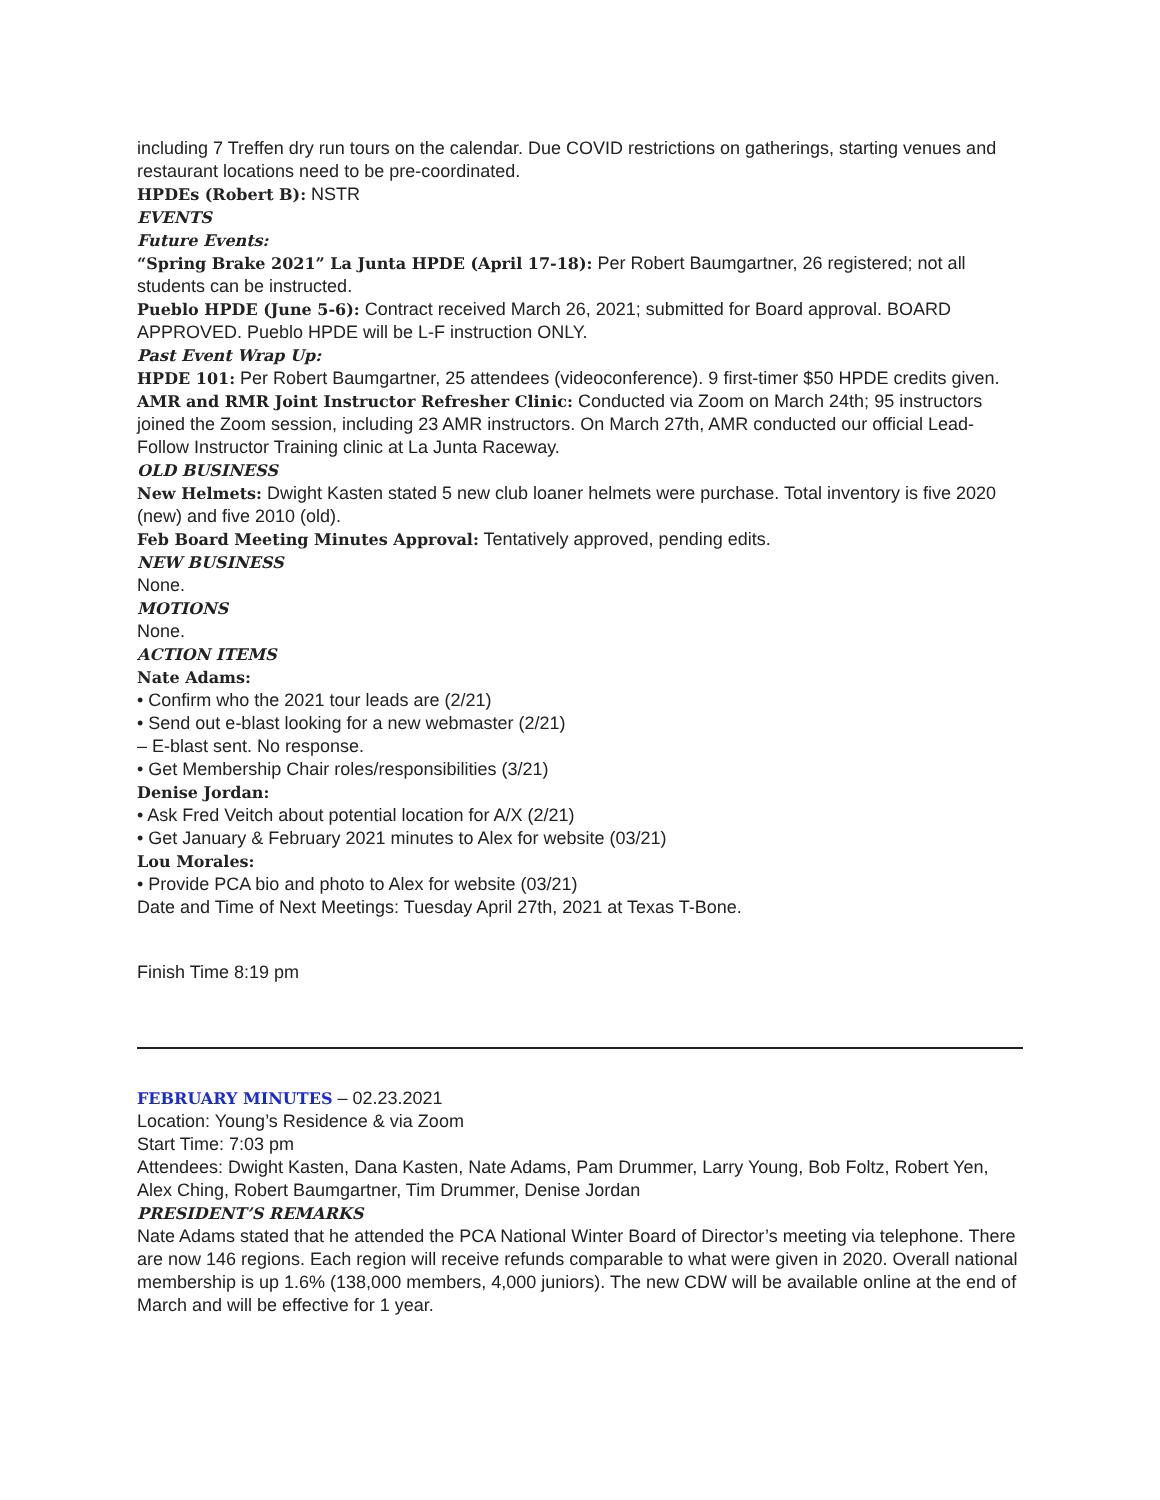including 7 Treffen dry run tours on the calendar. Due COVID restrictions on gatherings, starting venues and restaurant locations need to be pre-coordinated.
HPDEs (Robert B): NSTR
EVENTS
Future Events:
“Spring Brake 2021” La Junta HPDE (April 17-18): Per Robert Baumgartner, 26 registered; not all students can be instructed.
Pueblo HPDE (June 5-6): Contract received March 26, 2021; submitted for Board approval. BOARD APPROVED. Pueblo HPDE will be L-F instruction ONLY.
Past Event Wrap Up:
HPDE 101: Per Robert Baumgartner, 25 attendees (videoconference). 9 first-timer $50 HPDE credits given.
AMR and RMR Joint Instructor Refresher Clinic: Conducted via Zoom on March 24th; 95 instructors joined the Zoom session, including 23 AMR instructors. On March 27th, AMR conducted our official Lead-Follow Instructor Training clinic at La Junta Raceway.
OLD BUSINESS
New Helmets: Dwight Kasten stated 5 new club loaner helmets were purchase. Total inventory is five 2020 (new) and five 2010 (old).
Feb Board Meeting Minutes Approval: Tentatively approved, pending edits.
NEW BUSINESS
None.
MOTIONS
None.
ACTION ITEMS
Nate Adams:
• Confirm who the 2021 tour leads are (2/21)
• Send out e-blast looking for a new webmaster (2/21)
– E-blast sent. No response.
• Get Membership Chair roles/responsibilities (3/21)
Denise Jordan:
• Ask Fred Veitch about potential location for A/X (2/21)
• Get January & February 2021 minutes to Alex for website (03/21)
Lou Morales:
• Provide PCA bio and photo to Alex for website (03/21)
Date and Time of Next Meetings: Tuesday April 27th, 2021 at Texas T-Bone.
Finish Time 8:19 pm
FEBRUARY MINUTES – 02.23.2021
Location: Young’s Residence & via Zoom
Start Time: 7:03 pm
Attendees: Dwight Kasten, Dana Kasten, Nate Adams, Pam Drummer, Larry Young, Bob Foltz, Robert Yen, Alex Ching, Robert Baumgartner, Tim Drummer, Denise Jordan
PRESIDENT’S REMARKS
Nate Adams stated that he attended the PCA National Winter Board of Director’s meeting via telephone. There are now 146 regions. Each region will receive refunds comparable to what were given in 2020. Overall national membership is up 1.6% (138,000 members, 4,000 juniors). The new CDW will be available online at the end of March and will be effective for 1 year.